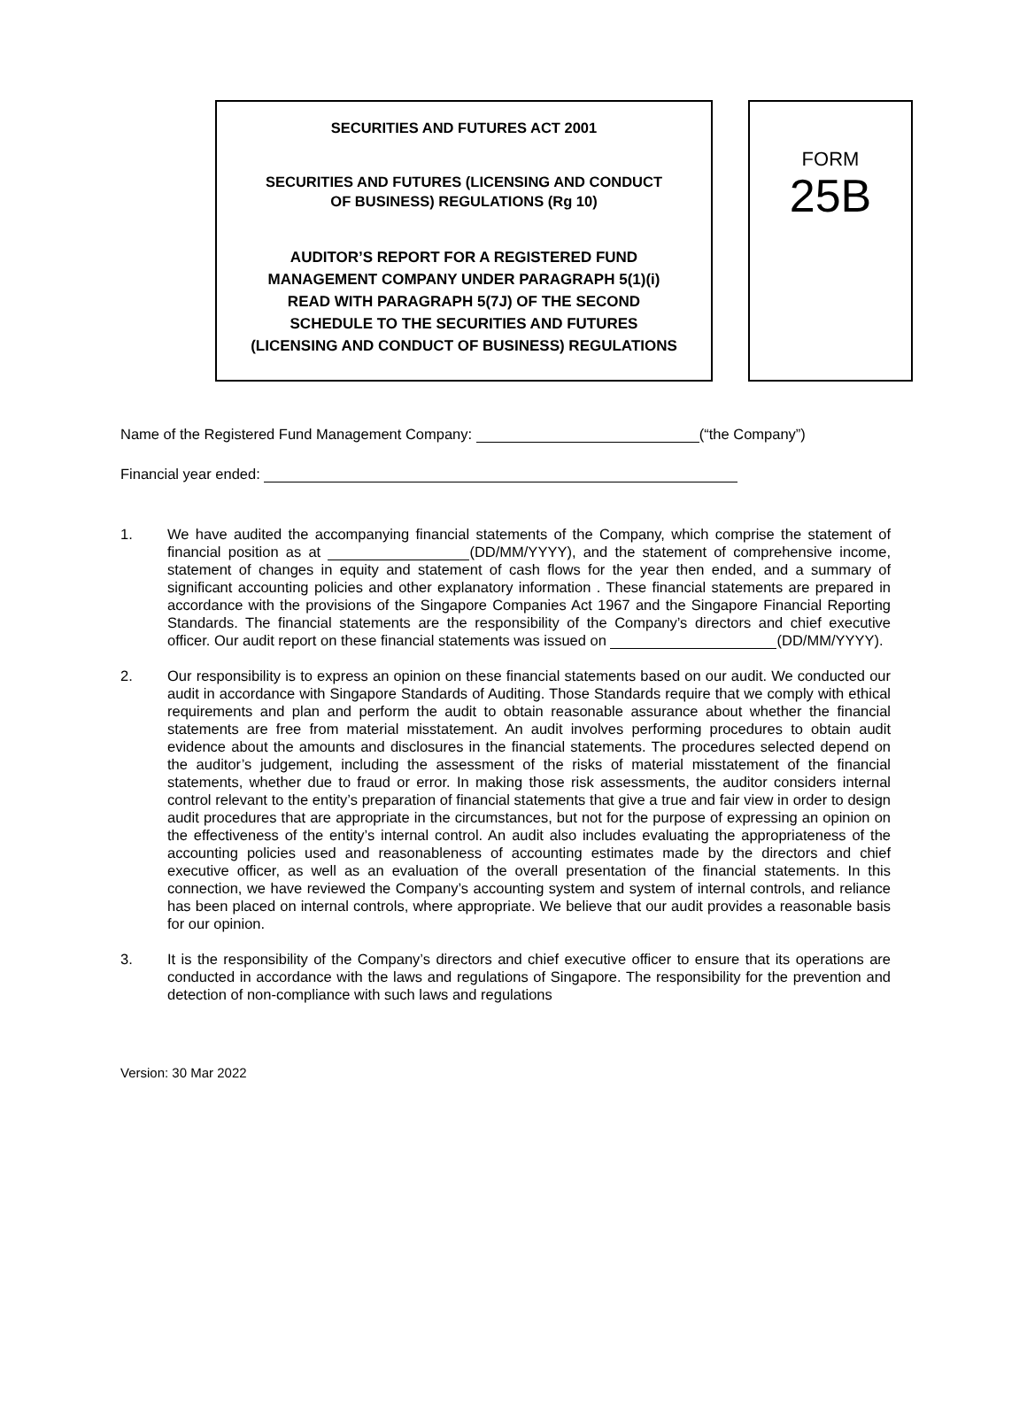SECURITIES AND FUTURES ACT 2001
SECURITIES AND FUTURES (LICENSING AND CONDUCT
OF BUSINESS) REGULATIONS (Rg 10)
AUDITOR’S REPORT FOR A REGISTERED FUND
MANAGEMENT COMPANY UNDER PARAGRAPH 5(1)(i)
READ WITH PARAGRAPH 5(7J) OF THE SECOND
SCHEDULE TO THE SECURITIES AND FUTURES
(LICENSING AND CONDUCT OF BUSINESS) REGULATIONS
FORM
25B
Name of the Registered Fund Management Company: (“the Company”)
Financial year ended:
1. We have audited the accompanying financial statements of the Company, which comprise the statement of financial position as at (DD/MM/YYYY), and the statement of comprehensive income, statement of changes in equity and statement of cash flows for the year then ended, and a summary of significant accounting policies and other explanatory information . These financial statements are prepared in accordance with the provisions of the Singapore Companies Act 1967 and the Singapore Financial Reporting Standards. The financial statements are the responsibility of the Company’s directors and chief executive officer. Our audit report on these financial statements was issued on (DD/MM/YYYY).
2. Our responsibility is to express an opinion on these financial statements based on our audit. We conducted our audit in accordance with Singapore Standards of Auditing. Those Standards require that we comply with ethical requirements and plan and perform the audit to obtain reasonable assurance about whether the financial statements are free from material misstatement. An audit involves performing procedures to obtain audit evidence about the amounts and disclosures in the financial statements. The procedures selected depend on the auditor’s judgement, including the assessment of the risks of material misstatement of the financial statements, whether due to fraud or error. In making those risk assessments, the auditor considers internal control relevant to the entity’s preparation of financial statements that give a true and fair view in order to design audit procedures that are appropriate in the circumstances, but not for the purpose of expressing an opinion on the effectiveness of the entity’s internal control. An audit also includes evaluating the appropriateness of the accounting policies used and reasonableness of accounting estimates made by the directors and chief executive officer, as well as an evaluation of the overall presentation of the financial statements. In this connection, we have reviewed the Company’s accounting system and system of internal controls, and reliance has been placed on internal controls, where appropriate. We believe that our audit provides a reasonable basis for our opinion.
3. It is the responsibility of the Company’s directors and chief executive officer to ensure that its operations are conducted in accordance with the laws and regulations of Singapore. The responsibility for the prevention and detection of non-compliance with such laws and regulations
Version: 30 Mar 2022